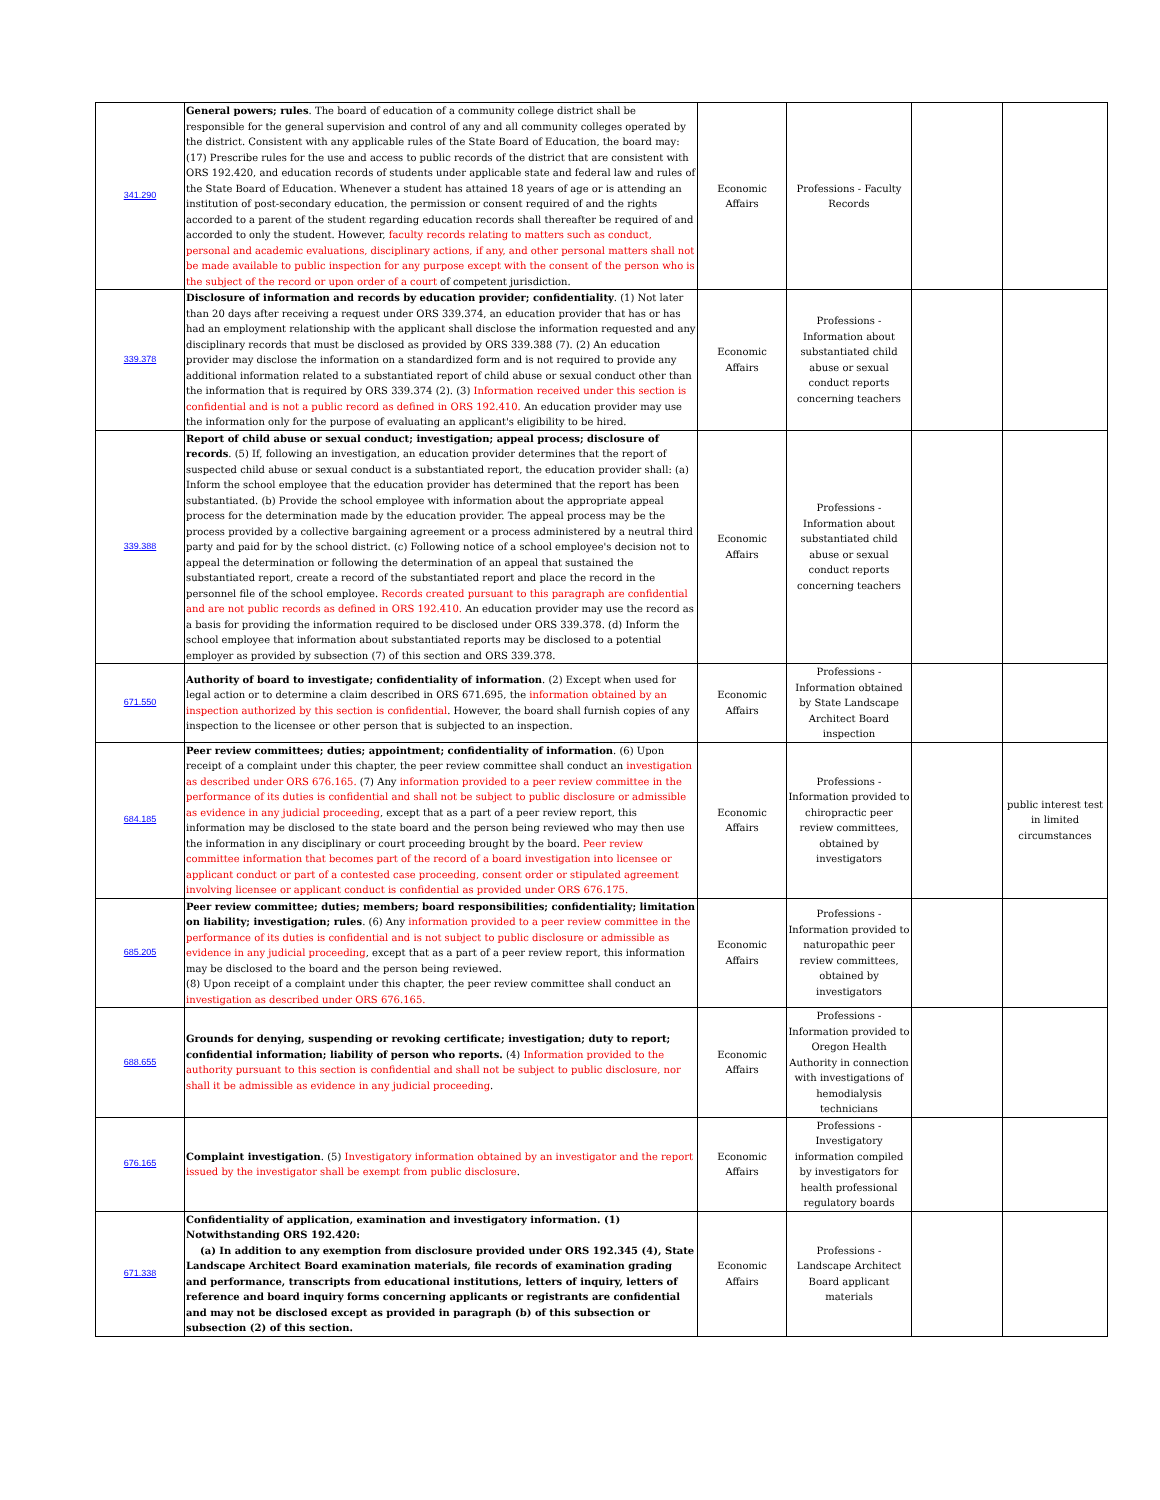| 341.290 | General powers; rules . The board of education of a community college district shall be responsible for the general supervision and control of any and all community colleges operated by the district. Consistent with any applicable rules of the State Board of Education, the board may: (17) Prescribe rules for the use and access to public records of the district that are consistent with ORS 192.420, and education records of students under applicable state and federal law and rules of the State Board of Education. Whenever a student has attained 18 years of age or is attending an institution of post-secondary education, the permission or consent required of and the rights accorded to a parent of the student regarding education records shall thereafter be required of and accorded to only the student. However, faculty records relating to matters such as conduct, personal and academic evaluations, disciplinary actions, if any, and other personal matters shall not be made available to public inspection for any purpose except with the consent of the person who is the subject of the record or upon order of a court of competent jurisdiction. | Economic Affairs | Professions - Faculty Records | | |
| 339.378 | Disclosure of information and records by education provider; confidentiality . (1) Not later than 20 days after receiving a request under ORS 339.374, an education provider that has or has had an employment relationship with the applicant shall disclose the information requested and any disciplinary records that must be disclosed as provided by ORS 339.388 (7). (2) An education provider may disclose the information on a standardized form and is not required to provide any additional information related to a substantiated report of child abuse or sexual conduct other than the information that is required by ORS 339.374 (2). (3) Information received under this section is confidential and is not a public record as defined in ORS 192.410. An education provider may use the information only for the purpose of evaluating an applicant's eligibility to be hired. | Economic Affairs | Professions - Information about substantiated child abuse or sexual conduct reports concerning teachers | | |
| 339.388 | Report of child abuse or sexual conduct; investigation; appeal process; disclosure of records . (5) If, following an investigation, an education provider determines that the report of suspected child abuse or sexual conduct is a substantiated report, the education provider shall: (a) Inform the school employee that the education provider has determined that the report has been substantiated. (b) Provide the school employee with information about the appropriate appeal process for the determination made by the education provider. The appeal process may be the process provided by a collective bargaining agreement or a process administered by a neutral third party and paid for by the school district. (c) Following notice of a school employee's decision not to appeal the determination or following the determination of an appeal that sustained the substantiated report, create a record of the substantiated report and place the record in the personnel file of the school employee. Records created pursuant to this paragraph are confidential and are not public records as defined in ORS 192.410. An education provider may use the record as a basis for providing the information required to be disclosed under ORS 339.378. (d) Inform the school employee that information about substantiated reports may be disclosed to a potential employer as provided by subsection (7) of this section and ORS 339.378. | Economic Affairs | Professions - Information about substantiated child abuse or sexual conduct reports concerning teachers | | |
| 671.550 | Authority of board to investigate; confidentiality of information . (2) Except when used for legal action or to determine a claim described in ORS 671.695, the information obtained by an inspection authorized by this section is confidential . However, the board shall furnish copies of any inspection to the licensee or other person that is subjected to an inspection. | Economic Affairs | Professions - Information obtained by State Landscape Architect Board inspection | | |
| 684.185 | Peer review committees; duties; appointment; confidentiality of information . (6) Upon receipt of a complaint under this chapter, the peer review committee shall conduct an investigation as described under ORS 676.165. (7) Any information provided to a peer review committee in the performance of its duties is confidential and shall not be subject to public disclosure or admissible as evidence in any judicial proceeding , except that as a part of a peer review report, this information may be disclosed to the state board and the person being reviewed who may then use the information in any disciplinary or court proceeding brought by the board. Peer review committee information that becomes part of the record of a board investigation into licensee or applicant conduct or part of a contested case proceeding, consent order or stipulated agreement involving licensee or applicant conduct is confidential as provided under ORS 676.175. | Economic Affairs | Professions - Information provided to chiropractic peer review committees, obtained by investigators | | public interest test in limited circumstances |
| 685.205 | Peer review committee; duties; members; board responsibilities; confidentiality; limitation on liability; investigation; rules . (6) Any information provided to a peer review committee in the performance of its duties is confidential and is not subject to public disclosure or admissible as evidence in any judicial proceeding , except that as a part of a peer review report, this information may be disclosed to the board and the person being reviewed. (8) Upon receipt of a complaint under this chapter, the peer review committee shall conduct an investigation as described under ORS 676.165. | Economic Affairs | Professions - Information provided to naturopathic peer review committees, obtained by investigators | | |
| 688.655 | Grounds for denying, suspending or revoking certificate; investigation; duty to report; confidential information; liability of person who reports. (4) Information provided to the authority pursuant to this section is confidential and shall not be subject to public disclosure, nor shall it be admissible as evidence in any judicial proceeding . | Economic Affairs | Professions - Information provided to Oregon Health Authority in connection with investigations of hemodialysis technicians | | |
| 676.165 | Complaint investigation . (5) Investigatory information obtained by an investigator and the report issued by the investigator shall be exempt from public disclosure . | Economic Affairs | Professions - Investigatory information compiled by investigators for health professional regulatory boards | | |
| 671.338 | Confidentiality of application, examination and investigatory information. (1) Notwithstanding ORS 192.420: (a) In addition to any exemption from disclosure provided under ORS 192.345 (4), State Landscape Architect Board examination materials, file records of examination grading and performance, transcripts from educational institutions, letters of inquiry, letters of reference and board inquiry forms concerning applicants or registrants are confidential and may not be disclosed except as provided in paragraph (b) of this subsection or subsection (2) of this section. | Economic Affairs | Professions - Landscape Architect Board applicant materials | | |